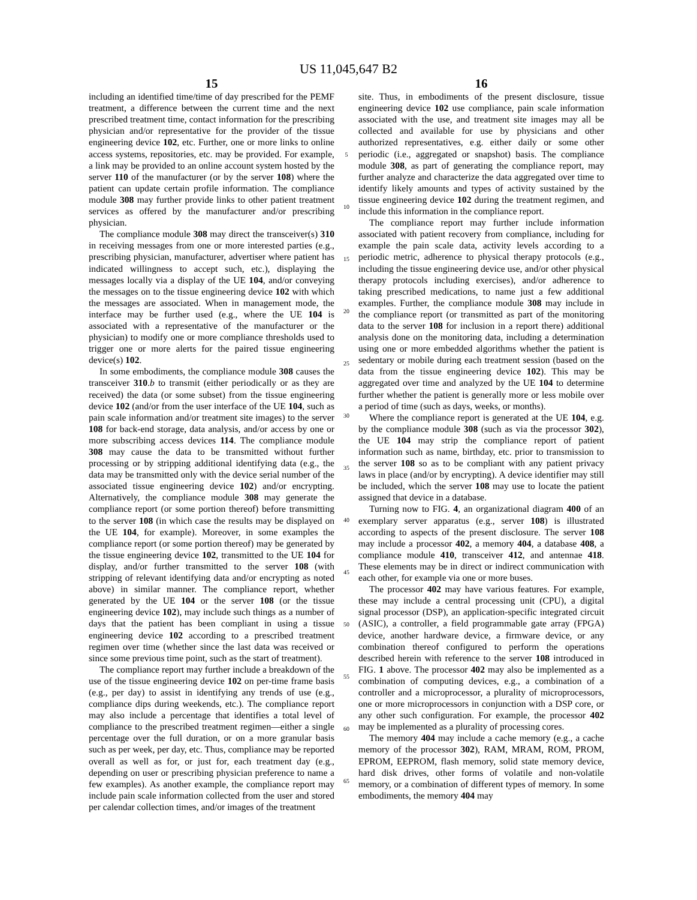US 11,045,647 B2
15
including an identified time/time of day prescribed for the PEMF treatment, a difference between the current time and the next prescribed treatment time, contact information for the prescribing physician and/or representative for the provider of the tissue engineering device 102, etc. Further, one or more links to online access systems, repositories, etc. may be provided. For example, a link may be provided to an online account system hosted by the server 110 of the manufacturer (or by the server 108) where the patient can update certain profile information. The compliance module 308 may further provide links to other patient treatment services as offered by the manufacturer and/or prescribing physician.
The compliance module 308 may direct the transceiver(s) 310 in receiving messages from one or more interested parties (e.g., prescribing physician, manufacturer, advertiser where patient has indicated willingness to accept such, etc.), displaying the messages locally via a display of the UE 104, and/or conveying the messages on to the tissue engineering device 102 with which the messages are associated. When in management mode, the interface may be further used (e.g., where the UE 104 is associated with a representative of the manufacturer or the physician) to modify one or more compliance thresholds used to trigger one or more alerts for the paired tissue engineering device(s) 102.
In some embodiments, the compliance module 308 causes the transceiver 310.b to transmit (either periodically or as they are received) the data (or some subset) from the tissue engineering device 102 (and/or from the user interface of the UE 104, such as pain scale information and/or treatment site images) to the server 108 for back-end storage, data analysis, and/or access by one or more subscribing access devices 114. The compliance module 308 may cause the data to be transmitted without further processing or by stripping additional identifying data (e.g., the data may be transmitted only with the device serial number of the associated tissue engineering device 102) and/or encrypting. Alternatively, the compliance module 308 may generate the compliance report (or some portion thereof) before transmitting to the server 108 (in which case the results may be displayed on the UE 104, for example). Moreover, in some examples the compliance report (or some portion thereof) may be generated by the tissue engineering device 102, transmitted to the UE 104 for display, and/or further transmitted to the server 108 (with stripping of relevant identifying data and/or encrypting as noted above) in similar manner. The compliance report, whether generated by the UE 104 or the server 108 (or the tissue engineering device 102), may include such things as a number of days that the patient has been compliant in using a tissue engineering device 102 according to a prescribed treatment regimen over time (whether since the last data was received or since some previous time point, such as the start of treatment).
The compliance report may further include a breakdown of the use of the tissue engineering device 102 on per-time frame basis (e.g., per day) to assist in identifying any trends of use (e.g., compliance dips during weekends, etc.). The compliance report may also include a percentage that identifies a total level of compliance to the prescribed treatment regimen—either a single percentage over the full duration, or on a more granular basis such as per week, per day, etc. Thus, compliance may be reported overall as well as for, or just for, each treatment day (e.g., depending on user or prescribing physician preference to name a few examples). As another example, the compliance report may include pain scale information collected from the user and stored per calendar collection times, and/or images of the treatment
5
10
15
20
25
30
35
40
45
50
55
60
65
16
site. Thus, in embodiments of the present disclosure, tissue engineering device 102 use compliance, pain scale information associated with the use, and treatment site images may all be collected and available for use by physicians and other authorized representatives, e.g. either daily or some other periodic (i.e., aggregated or snapshot) basis. The compliance module 308, as part of generating the compliance report, may further analyze and characterize the data aggregated over time to identify likely amounts and types of activity sustained by the tissue engineering device 102 during the treatment regimen, and include this information in the compliance report.
The compliance report may further include information associated with patient recovery from compliance, including for example the pain scale data, activity levels according to a periodic metric, adherence to physical therapy protocols (e.g., including the tissue engineering device use, and/or other physical therapy protocols including exercises), and/or adherence to taking prescribed medications, to name just a few additional examples. Further, the compliance module 308 may include in the compliance report (or transmitted as part of the monitoring data to the server 108 for inclusion in a report there) additional analysis done on the monitoring data, including a determination using one or more embedded algorithms whether the patient is sedentary or mobile during each treatment session (based on the data from the tissue engineering device 102). This may be aggregated over time and analyzed by the UE 104 to determine further whether the patient is generally more or less mobile over a period of time (such as days, weeks, or months).
Where the compliance report is generated at the UE 104, e.g. by the compliance module 308 (such as via the processor 302), the UE 104 may strip the compliance report of patient information such as name, birthday, etc. prior to transmission to the server 108 so as to be compliant with any patient privacy laws in place (and/or by encrypting). A device identifier may still be included, which the server 108 may use to locate the patient assigned that device in a database.
Turning now to FIG. 4, an organizational diagram 400 of an exemplary server apparatus (e.g., server 108) is illustrated according to aspects of the present disclosure. The server 108 may include a processor 402, a memory 404, a database 408, a compliance module 410, transceiver 412, and antennae 418. These elements may be in direct or indirect communication with each other, for example via one or more buses.
The processor 402 may have various features. For example, these may include a central processing unit (CPU), a digital signal processor (DSP), an application-specific integrated circuit (ASIC), a controller, a field programmable gate array (FPGA) device, another hardware device, a firmware device, or any combination thereof configured to perform the operations described herein with reference to the server 108 introduced in FIG. 1 above. The processor 402 may also be implemented as a combination of computing devices, e.g., a combination of a controller and a microprocessor, a plurality of microprocessors, one or more microprocessors in conjunction with a DSP core, or any other such configuration. For example, the processor 402 may be implemented as a plurality of processing cores.
The memory 404 may include a cache memory (e.g., a cache memory of the processor 302), RAM, MRAM, ROM, PROM, EPROM, EEPROM, flash memory, solid state memory device, hard disk drives, other forms of volatile and non-volatile memory, or a combination of different types of memory. In some embodiments, the memory 404 may